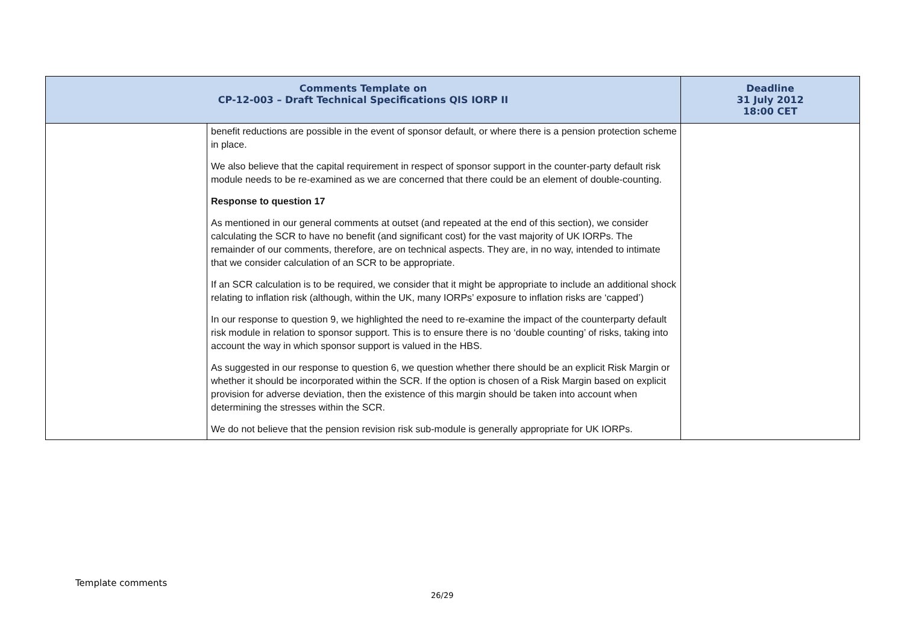| Comments Template on CP-12-003 – Draft Technical Specifications QIS IORP II | | Deadline 31 July 2012 18:00 CET |
| --- | --- | --- |
| | benefit reductions are possible in the event of sponsor default, or where there is a pension protection scheme in place. We also believe that the capital requirement in respect of sponsor support in the counter-party default risk module needs to be re-examined as we are concerned that there could be an element of double-counting. Response to question 17 As mentioned in our general comments at outset (and repeated at the end of this section), we consider calculating the SCR to have no benefit (and significant cost) for the vast majority of UK IORPs. The remainder of our comments, therefore, are on technical aspects. They are, in no way, intended to intimate that we consider calculation of an SCR to be appropriate. If an SCR calculation is to be required, we consider that it might be appropriate to include an additional shock relating to inflation risk (although, within the UK, many IORPs’ exposure to inflation risks are ‘capped’) In our response to question 9, we highlighted the need to re-examine the impact of the counterparty default risk module in relation to sponsor support. This is to ensure there is no ‘double counting’ of risks, taking into account the way in which sponsor support is valued in the HBS. As suggested in our response to question 6, we question whether there should be an explicit Risk Margin or whether it should be incorporated within the SCR. If the option is chosen of a Risk Margin based on explicit provision for adverse deviation, then the existence of this margin should be taken into account when determining the stresses within the SCR. We do not believe that the pension revision risk sub-module is generally appropriate for UK IORPs. | |
Template comments
26/29